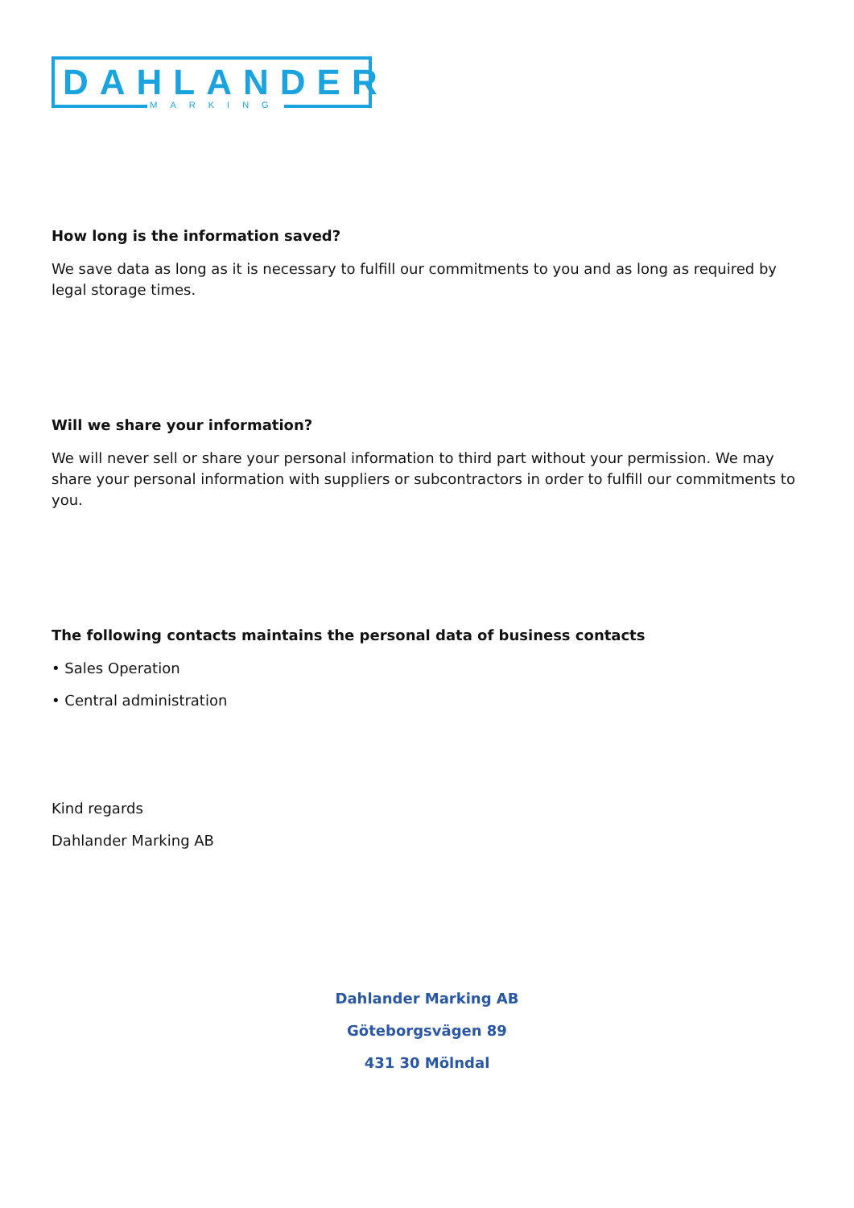DAHLANDER
MARKING
How long is the information saved?
We save data as long as it is necessary to fulfill our commitments to you and as long as required by legal storage times.
Will we share your information?
We will never sell or share your personal information to third part without your permission. We may share your personal information with suppliers or subcontractors in order to fulfill our commitments to you.
The following contacts maintains the personal data of business contacts
• Sales Operation
• Central administration
Kind regards
Dahlander Marking AB
Dahlander Marking AB
Göteborgsvägen 89
431 30 Mölndal